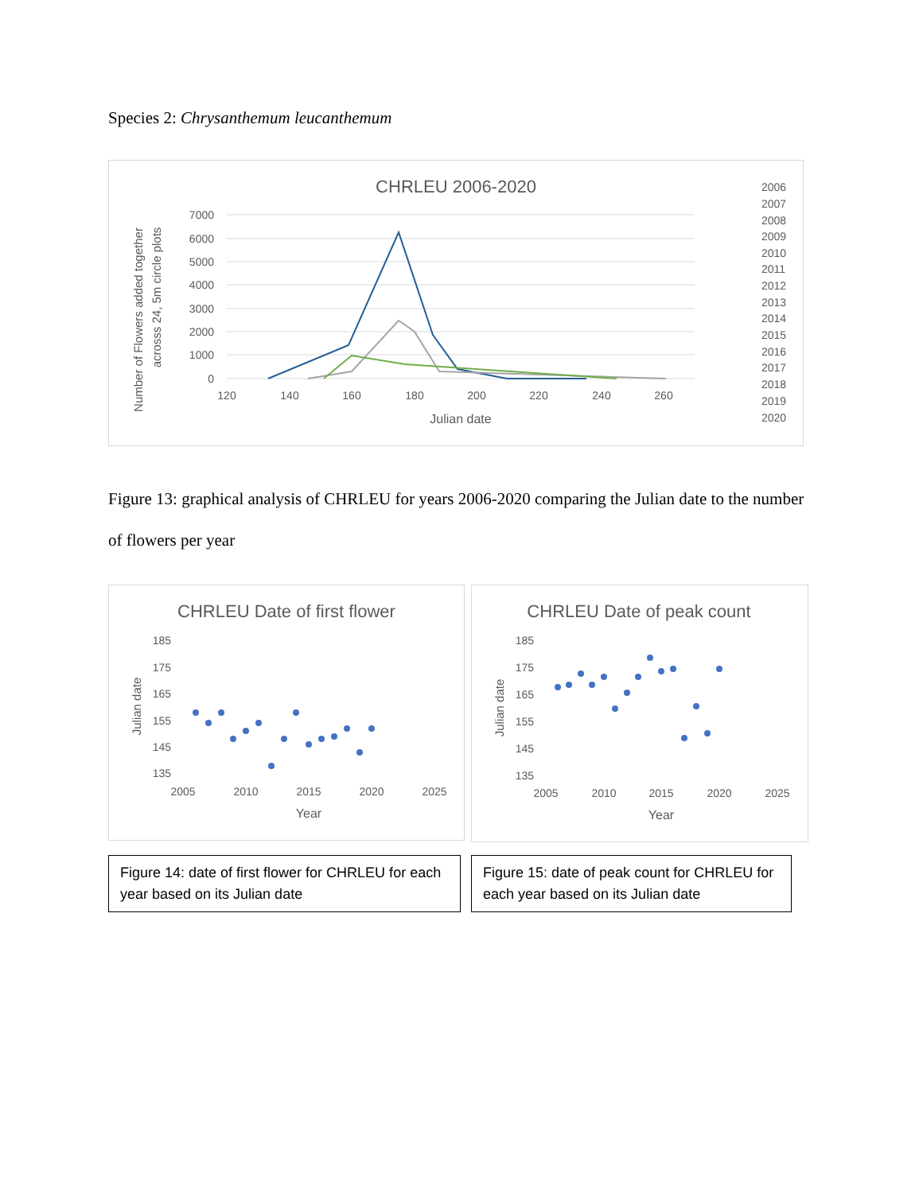Species 2: Chrysanthemum leucanthemum
CHRLEU 2006-2020
7000
6000
5000
4000
3000
2000
1000
0
120
140
160
180
200
220
240
260
Julian date
Number of Flowers added together
acrosss 24, 5m circle plots
2006
2007
2008
2009
2010
2011
2012
2013
2014
2015
2016
2017
2018
2019
2020
Figure 13: graphical analysis of CHRLEU for years 2006-2020 comparing the Julian date to the number of flowers per year
CHRLEU Date of first flower
185
175
165
155
145
135
2005
2010
2015
2020
2025
Year
Julian date
Figure 14: date of first flower for CHRLEU for each year based on its Julian date
CHRLEU Date of peak count
185
175
165
155
145
135
2005
2010
2015
2020
2025
Year
Julian date
Figure 15: date of peak count for CHRLEU for each year based on its Julian date